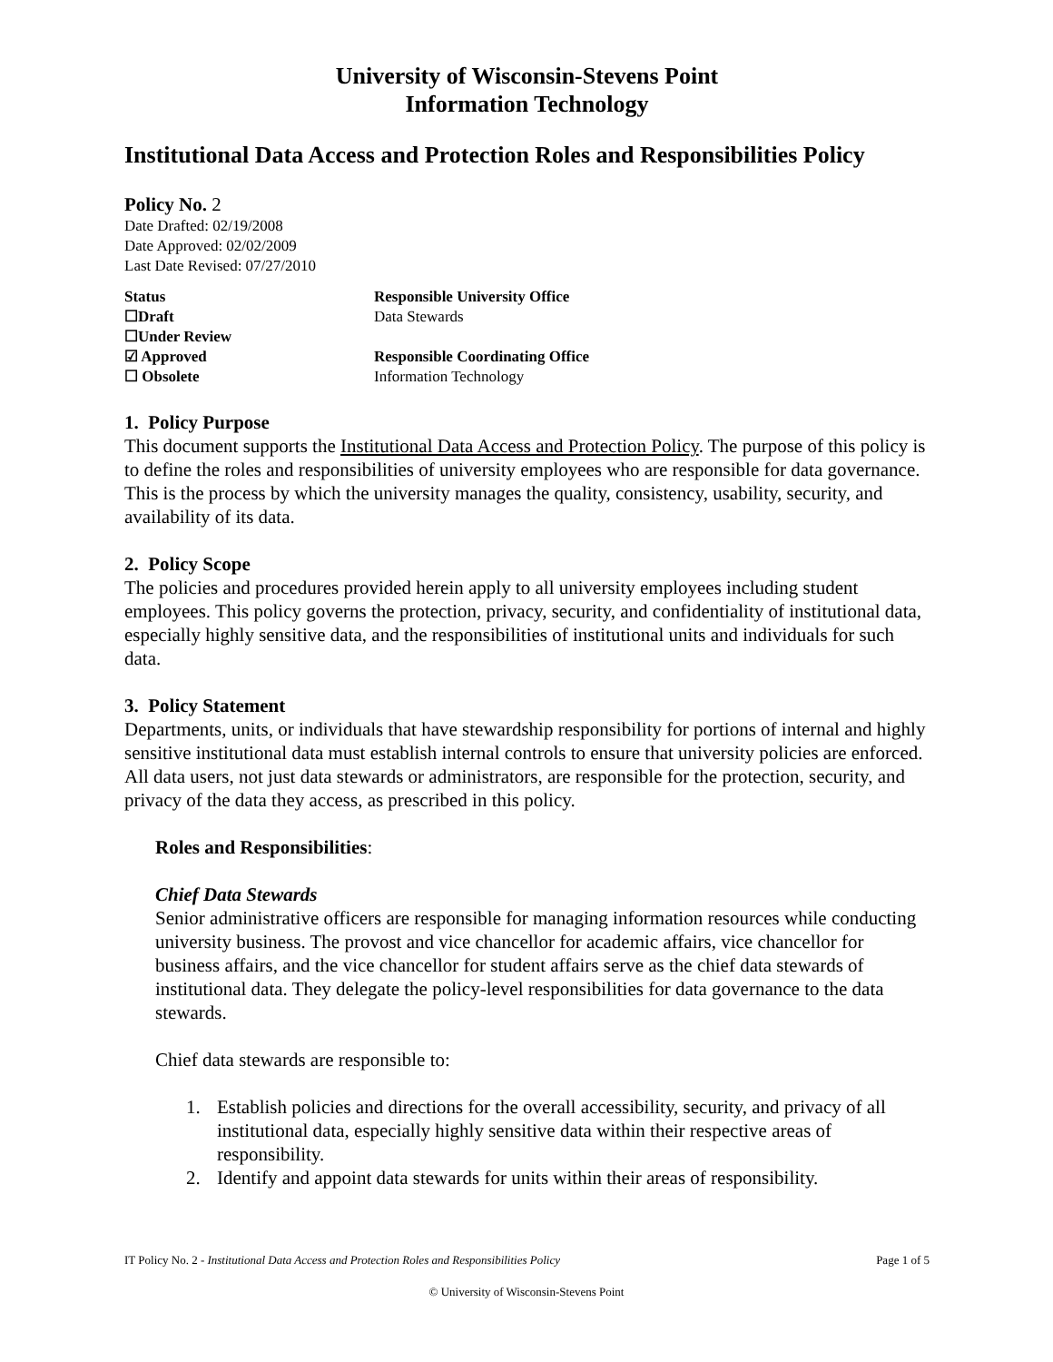University of Wisconsin-Stevens Point
Information Technology
Institutional Data Access and Protection Roles and Responsibilities Policy
Policy No. 2
Date Drafted: 02/19/2008
Date Approved: 02/02/2009
Last Date Revised: 07/27/2010
Status Responsible University Office ☐Draft Data Stewards ☐Under Review ☑ Approved Responsible Coordinating Office ☐ Obsolete Information Technology
1. Policy Purpose
This document supports the Institutional Data Access and Protection Policy. The purpose of this policy is to define the roles and responsibilities of university employees who are responsible for data governance. This is the process by which the university manages the quality, consistency, usability, security, and availability of its data.
2. Policy Scope
The policies and procedures provided herein apply to all university employees including student employees. This policy governs the protection, privacy, security, and confidentiality of institutional data, especially highly sensitive data, and the responsibilities of institutional units and individuals for such data.
3. Policy Statement
Departments, units, or individuals that have stewardship responsibility for portions of internal and highly sensitive institutional data must establish internal controls to ensure that university policies are enforced. All data users, not just data stewards or administrators, are responsible for the protection, security, and privacy of the data they access, as prescribed in this policy.
Roles and Responsibilities:
Chief Data Stewards
Senior administrative officers are responsible for managing information resources while conducting university business. The provost and vice chancellor for academic affairs, vice chancellor for business affairs, and the vice chancellor for student affairs serve as the chief data stewards of institutional data. They delegate the policy-level responsibilities for data governance to the data stewards.
Chief data stewards are responsible to:
1. Establish policies and directions for the overall accessibility, security, and privacy of all institutional data, especially highly sensitive data within their respective areas of responsibility.
2. Identify and appoint data stewards for units within their areas of responsibility.
IT Policy No. 2 - Institutional Data Access and Protection Roles and Responsibilities Policy Page 1 of 5
© University of Wisconsin-Stevens Point